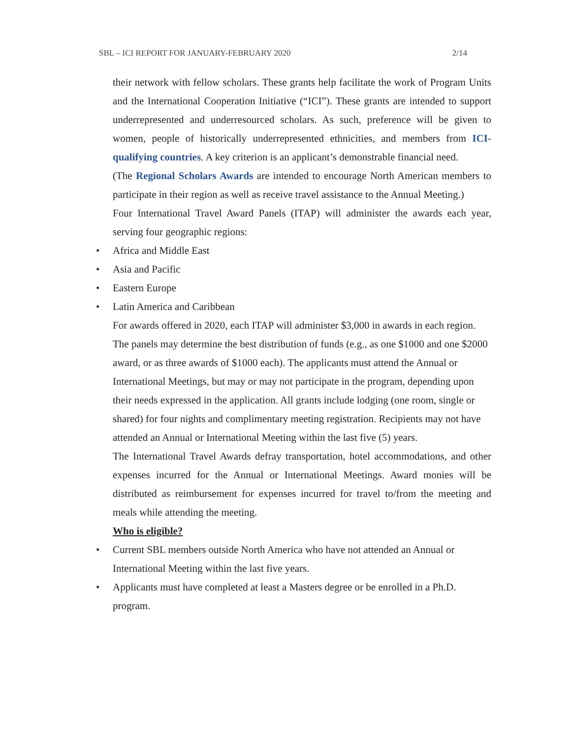SBL – ICI REPORT FOR JANUARY-FEBRUARY 2020 2/14
their network with fellow scholars. These grants help facilitate the work of Program Units and the International Cooperation Initiative (“ICI”). These grants are intended to support underrepresented and underresourced scholars. As such, preference will be given to women, people of historically underrepresented ethnicities, and members from ICI-qualifying countries. A key criterion is an applicant’s demonstrable financial need.
(The Regional Scholars Awards are intended to encourage North American members to participate in their region as well as receive travel assistance to the Annual Meeting.)
Four International Travel Award Panels (ITAP) will administer the awards each year, serving four geographic regions:
• Africa and Middle East
• Asia and Pacific
• Eastern Europe
• Latin America and Caribbean
For awards offered in 2020, each ITAP will administer $3,000 in awards in each region. The panels may determine the best distribution of funds (e.g., as one $1000 and one $2000 award, or as three awards of $1000 each). The applicants must attend the Annual or International Meetings, but may or may not participate in the program, depending upon their needs expressed in the application. All grants include lodging (one room, single or shared) for four nights and complimentary meeting registration. Recipients may not have attended an Annual or International Meeting within the last five (5) years.
The International Travel Awards defray transportation, hotel accommodations, and other expenses incurred for the Annual or International Meetings. Award monies will be distributed as reimbursement for expenses incurred for travel to/from the meeting and meals while attending the meeting.
Who is eligible?
• Current SBL members outside North America who have not attended an Annual or International Meeting within the last five years.
• Applicants must have completed at least a Masters degree or be enrolled in a Ph.D. program.